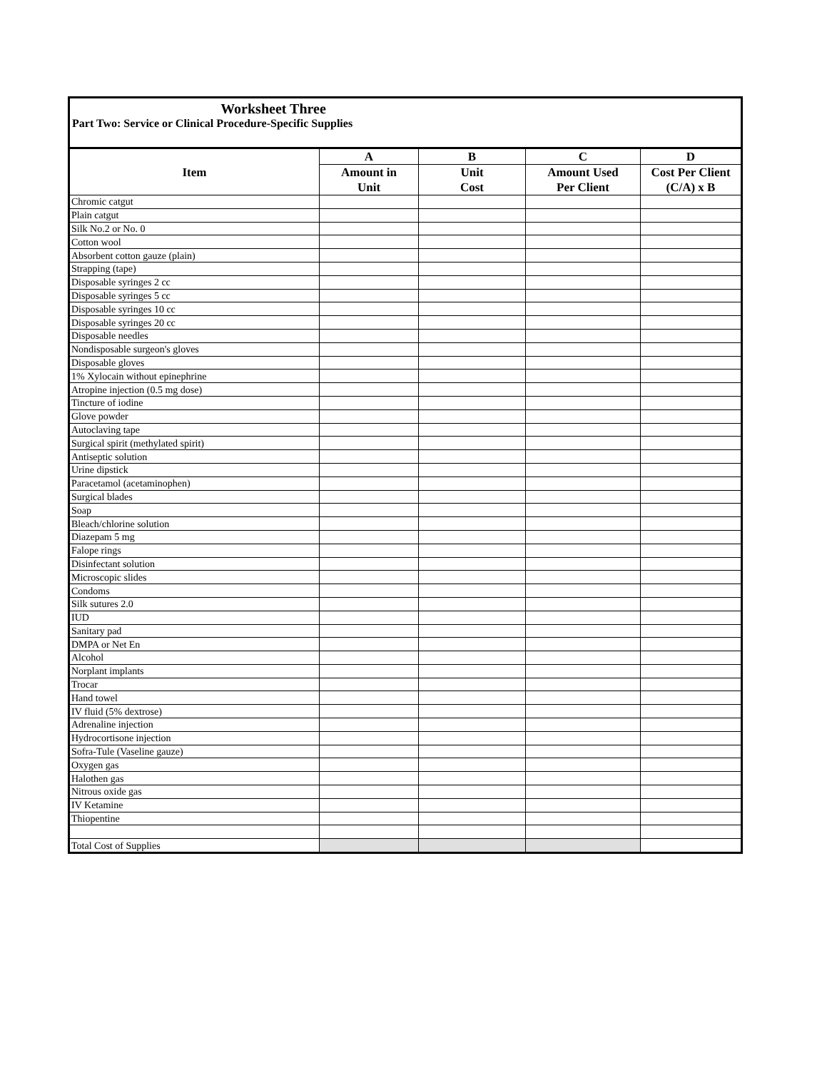Worksheet Three
Part Two: Service or Clinical Procedure-Specific Supplies
| Item | A | B | C | D |
| --- | --- | --- | --- | --- |
| | Amount in Unit | Unit Cost | Amount Used Per Client | Cost Per Client (C/A) x B |
| Chromic catgut | | | | |
| Plain catgut | | | | |
| Silk No.2 or No. 0 | | | | |
| Cotton wool | | | | |
| Absorbent cotton gauze (plain) | | | | |
| Strapping (tape) | | | | |
| Disposable syringes 2 cc | | | | |
| Disposable syringes 5 cc | | | | |
| Disposable syringes 10 cc | | | | |
| Disposable syringes 20 cc | | | | |
| Disposable needles | | | | |
| Nondisposable surgeon's gloves | | | | |
| Disposable gloves | | | | |
| 1% Xylocain without epinephrine | | | | |
| Atropine injection (0.5 mg dose) | | | | |
| Tincture of iodine | | | | |
| Glove powder | | | | |
| Autoclaving tape | | | | |
| Surgical spirit (methylated spirit) | | | | |
| Antiseptic solution | | | | |
| Urine dipstick | | | | |
| Paracetamol (acetaminophen) | | | | |
| Surgical blades | | | | |
| Soap | | | | |
| Bleach/chlorine solution | | | | |
| Diazepam 5 mg | | | | |
| Falope rings | | | | |
| Disinfectant solution | | | | |
| Microscopic slides | | | | |
| Condoms | | | | |
| Silk sutures 2.0 | | | | |
| IUD | | | | |
| Sanitary pad | | | | |
| DMPA or Net En | | | | |
| Alcohol | | | | |
| Norplant implants | | | | |
| Trocar | | | | |
| Hand towel | | | | |
| IV fluid (5% dextrose) | | | | |
| Adrenaline injection | | | | |
| Hydrocortisone injection | | | | |
| Sofra-Tule (Vaseline gauze) | | | | |
| Oxygen gas | | | | |
| Halothen gas | | | | |
| Nitrous oxide gas | | | | |
| IV Ketamine | | | | |
| Thiopentine | | | | |
| Total Cost of Supplies | | | | |